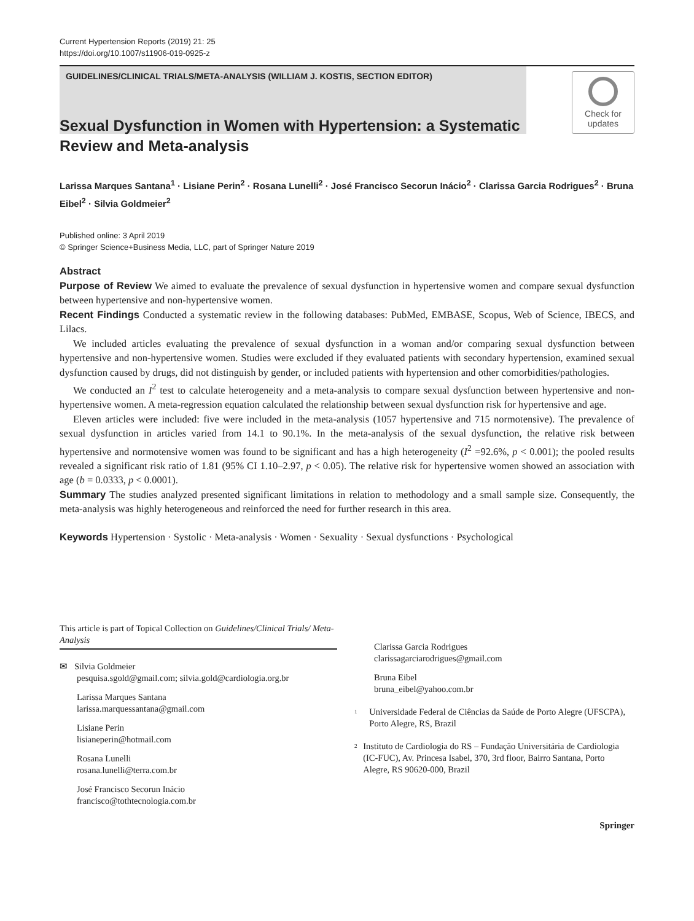Current Hypertension Reports (2019) 21: 25
https://doi.org/10.1007/s11906-019-0925-z
GUIDELINES/CLINICAL TRIALS/META-ANALYSIS (WILLIAM J. KOSTIS, SECTION EDITOR)
Check for
updates
Sexual Dysfunction in Women with Hypertension: a Systematic Review and Meta-analysis
Larissa Marques Santana<sup>1</sup> · Lisiane Perin<sup>2</sup> · Rosana Lunelli<sup>2</sup> · José Francisco Secorun Inácio<sup>2</sup> · Clarissa Garcia Rodrigues<sup>2</sup> · Bruna Eibel<sup>2</sup> · Silvia Goldmeier<sup>2</sup>
Published online: 3 April 2019
© Springer Science+Business Media, LLC, part of Springer Nature 2019
Abstract
Purpose of Review We aimed to evaluate the prevalence of sexual dysfunction in hypertensive women and compare sexual dysfunction between hypertensive and non-hypertensive women.
Recent Findings Conducted a systematic review in the following databases: PubMed, EMBASE, Scopus, Web of Science, IBECS, and Lilacs.
We included articles evaluating the prevalence of sexual dysfunction in a woman and/or comparing sexual dysfunction between hypertensive and non-hypertensive women. Studies were excluded if they evaluated patients with secondary hypertension, examined sexual dysfunction caused by drugs, did not distinguish by gender, or included patients with hypertension and other comorbidities/pathologies.
We conducted an I<sup>2</sup> test to calculate heterogeneity and a meta-analysis to compare sexual dysfunction between hypertensive and non-hypertensive women. A meta-regression equation calculated the relationship between sexual dysfunction risk for hypertensive and age.
Eleven articles were included: five were included in the meta-analysis (1057 hypertensive and 715 normotensive). The prevalence of sexual dysfunction in articles varied from 14.1 to 90.1%. In the meta-analysis of the sexual dysfunction, the relative risk between hypertensive and normotensive women was found to be significant and has a high heterogeneity (I<sup>2</sup> =92.6%, p < 0.001); the pooled results revealed a significant risk ratio of 1.81 (95% CI 1.10–2.97, p < 0.05). The relative risk for hypertensive women showed an association with age (b = 0.0333, p < 0.0001).
Summary The studies analyzed presented significant limitations in relation to methodology and a small sample size. Consequently, the meta-analysis was highly heterogeneous and reinforced the need for further research in this area.
Keywords Hypertension · Systolic · Meta-analysis · Women · Sexuality · Sexual dysfunctions · Psychological
This article is part of Topical Collection on Guidelines/Clinical Trials/ Meta-Analysis
✉ Silvia Goldmeier
pesquisa.sgold@gmail.com; silvia.gold@cardiologia.org.br
Larissa Marques Santana
larissa.marquessantana@gmail.com
Lisiane Perin
lisianeperin@hotmail.com
Rosana Lunelli
rosana.lunelli@terra.com.br
José Francisco Secorun Inácio
francisco@tothtecnologia.com.br
Clarissa Garcia Rodrigues
clarissagarciarodrigues@gmail.com
Bruna Eibel
bruna_eibel@yahoo.com.br
<sup>1</sup>
Universidade Federal de Ciências da Saúde de Porto Alegre (UFSCPA), Porto Alegre, RS, Brazil
<sup>2</sup>
Instituto de Cardiologia do RS – Fundação Universitária de Cardiologia (IC-FUC), Av. Princesa Isabel, 370, 3rd floor, Bairro Santana, Porto Alegre, RS 90620-000, Brazil
Springer